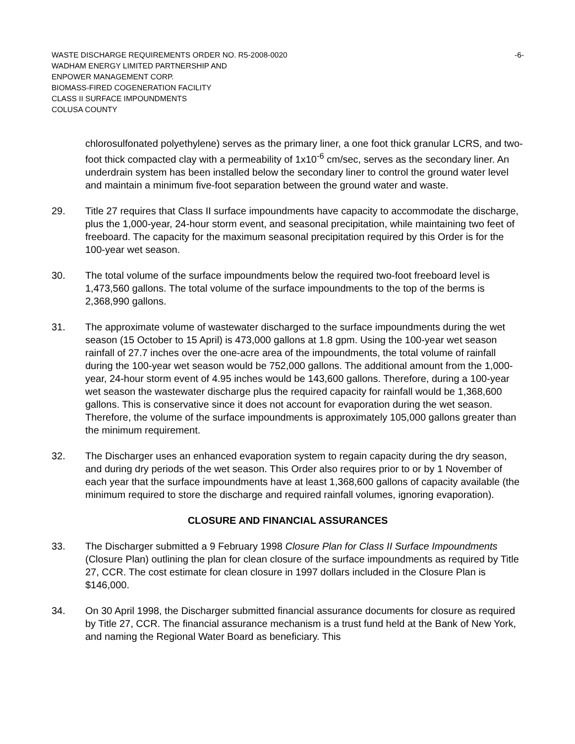WASTE DISCHARGE REQUIREMENTS ORDER NO. R5-2008-0020 -6-
WADHAM ENERGY LIMITED PARTNERSHIP AND
ENPOWER MANAGEMENT CORP.
BIOMASS-FIRED COGENERATION FACILITY
CLASS II SURFACE IMPOUNDMENTS
COLUSA COUNTY
chlorosulfonated polyethylene) serves as the primary liner, a one foot thick granular LCRS, and two-foot thick compacted clay with a permeability of 1x10<sup>-6</sup> cm/sec, serves as the secondary liner. An underdrain system has been installed below the secondary liner to control the ground water level and maintain a minimum five-foot separation between the ground water and waste.
29. Title 27 requires that Class II surface impoundments have capacity to accommodate the discharge, plus the 1,000-year, 24-hour storm event, and seasonal precipitation, while maintaining two feet of freeboard. The capacity for the maximum seasonal precipitation required by this Order is for the 100-year wet season.
30. The total volume of the surface impoundments below the required two-foot freeboard level is 1,473,560 gallons. The total volume of the surface impoundments to the top of the berms is 2,368,990 gallons.
31. The approximate volume of wastewater discharged to the surface impoundments during the wet season (15 October to 15 April) is 473,000 gallons at 1.8 gpm. Using the 100-year wet season rainfall of 27.7 inches over the one-acre area of the impoundments, the total volume of rainfall during the 100-year wet season would be 752,000 gallons. The additional amount from the 1,000-year, 24-hour storm event of 4.95 inches would be 143,600 gallons. Therefore, during a 100-year wet season the wastewater discharge plus the required capacity for rainfall would be 1,368,600 gallons. This is conservative since it does not account for evaporation during the wet season. Therefore, the volume of the surface impoundments is approximately 105,000 gallons greater than the minimum requirement.
32. The Discharger uses an enhanced evaporation system to regain capacity during the dry season, and during dry periods of the wet season. This Order also requires prior to or by 1 November of each year that the surface impoundments have at least 1,368,600 gallons of capacity available (the minimum required to store the discharge and required rainfall volumes, ignoring evaporation).
CLOSURE AND FINANCIAL ASSURANCES
33. The Discharger submitted a 9 February 1998 Closure Plan for Class II Surface Impoundments (Closure Plan) outlining the plan for clean closure of the surface impoundments as required by Title 27, CCR. The cost estimate for clean closure in 1997 dollars included in the Closure Plan is $146,000.
34. On 30 April 1998, the Discharger submitted financial assurance documents for closure as required by Title 27, CCR. The financial assurance mechanism is a trust fund held at the Bank of New York, and naming the Regional Water Board as beneficiary. This